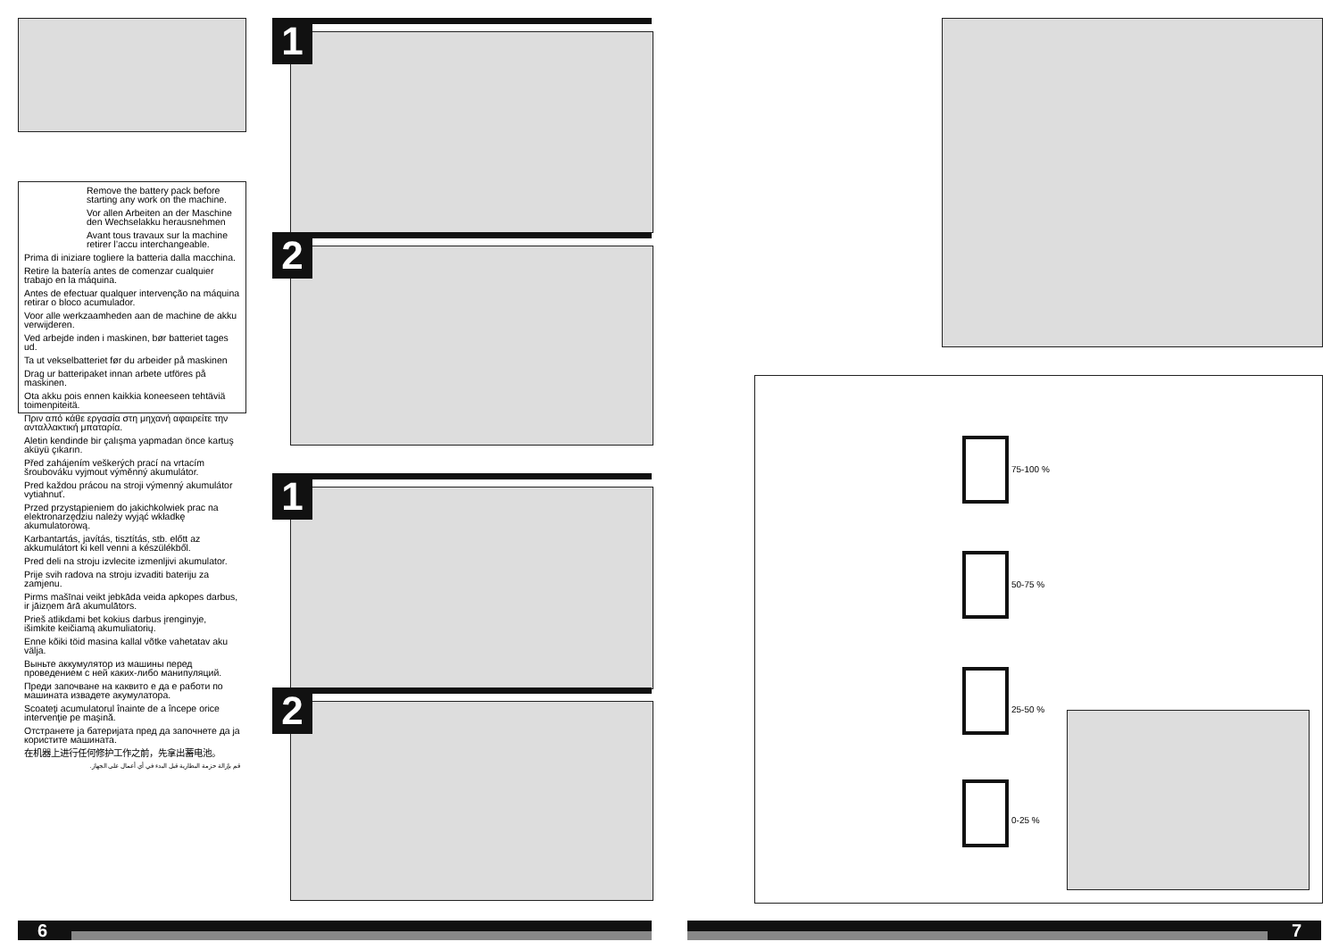Remove the battery pack before starting any work on the machine.
Vor allen Arbeiten an der Maschine den Wechselakku herausnehmen
Avant tous travaux sur la machine retirer l’accu interchangeable.
Prima di iniziare togliere la batteria dalla macchina.
Retire la batería antes de comenzar cualquier trabajo en la máquina.
Antes de efectuar qualquer intervenção na máquina retirar o bloco acumulador.
Voor alle werkzaamheden aan de machine de akku verwijderen.
Ved arbejde inden i maskinen, bør batteriet tages ud.
Ta ut vekselbatteriet før du arbeider på maskinen
Drag ur batteripaket innan arbete utföres på maskinen.
Ota akku pois ennen kaikkia koneeseen tehtäviä toimenpiteitä.
Πριν από κάθε εργασία στη μηχανή αφαιρείτε την ανταλλακτική μπαταρία.
Aletin kendinde bir çalışma yapmadan önce kartuş aküyü çıkarın.
Před zahájením veškerých prací na vrtacím šroubováku vyjmout výměnný akumulátor.
Pred každou prácou na stroji výmenný akumulátor vytiahnuť.
Przed przystąpieniem do jakichkolwiek prac na elektronarzędziu należy wyjąć wkładkę akumulatorową.
Karbantartás, javítás, tisztítás, stb. előtt az akkumulátort ki kell venni a készülékből.
Pred deli na stroju izvlecite izmenljivi akumulator.
Prije svih radova na stroju izvaditi bateriju za zamjenu.
Pirms mašīnai veikt jebkāda veida apkopes darbus, ir jāizņem ārā akumulātors.
Prieš atlikdami bet kokius darbus įrenginyje, išimkite keičiamą akumuliatorių.
Enne kõiki töid masina kallal võtke vahetatav aku välja.
Выньте аккумулятор из машины перед проведением с ней каких-либо манипуляций.
Преди започване на каквито е да е работи по машината извадете акумулатора.
Scoateţi acumulatorul înainte de a începe orice intervenţie pe maşină.
Отстранете ја батеријата пред да започнете да ја користите машината.
在机器上进行任何修护工作之前，先拿出蓄电池。
قم بإزالة حزمة البطارية قبل البدء في أي أعمال على الجهاز.
1
2
1
2
75-100 %
50-75 %
25-50 %
0-25 %
6 7